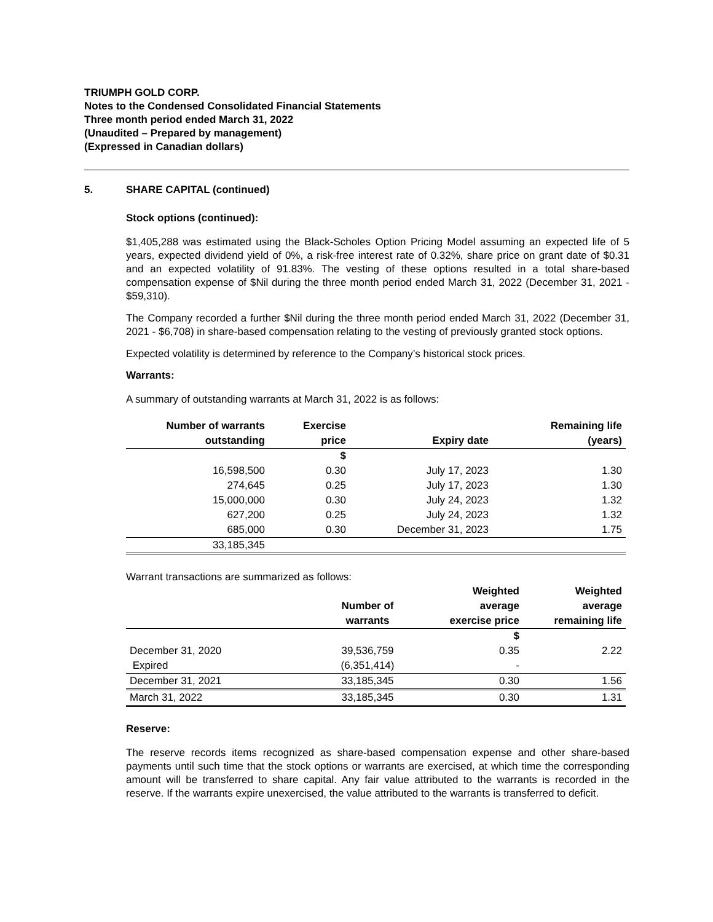TRIUMPH GOLD CORP.
Notes to the Condensed Consolidated Financial Statements
Three month period ended March 31, 2022
(Unaudited – Prepared by management)
(Expressed in Canadian dollars)
5. SHARE CAPITAL (continued)
Stock options (continued):
$1,405,288 was estimated using the Black-Scholes Option Pricing Model assuming an expected life of 5 years, expected dividend yield of 0%, a risk-free interest rate of 0.32%, share price on grant date of $0.31 and an expected volatility of 91.83%. The vesting of these options resulted in a total share-based compensation expense of $Nil during the three month period ended March 31, 2022 (December 31, 2021 - $59,310).
The Company recorded a further $Nil during the three month period ended March 31, 2022 (December 31, 2021 - $6,708) in share-based compensation relating to the vesting of previously granted stock options.
Expected volatility is determined by reference to the Company’s historical stock prices.
Warrants:
A summary of outstanding warrants at March 31, 2022 is as follows:
| Number of warrants outstanding | Exercise price | Expiry date | Remaining life (years) |
| --- | --- | --- | --- |
| | $ | | |
| 16,598,500 | 0.30 | July 17, 2023 | 1.30 |
| 274,645 | 0.25 | July 17, 2023 | 1.30 |
| 15,000,000 | 0.30 | July 24, 2023 | 1.32 |
| 627,200 | 0.25 | July 24, 2023 | 1.32 |
| 685,000 | 0.30 | December 31, 2023 | 1.75 |
| 33,185,345 | | | |
Warrant transactions are summarized as follows:
| | Number of warrants | Weighted average exercise price | Weighted average remaining life |
| --- | --- | --- | --- |
| | | $ | |
| December 31, 2020 | 39,536,759 | 0.35 | 2.22 |
| Expired | (6,351,414) | - | |
| December 31, 2021 | 33,185,345 | 0.30 | 1.56 |
| March 31, 2022 | 33,185,345 | 0.30 | 1.31 |
Reserve:
The reserve records items recognized as share-based compensation expense and other share-based payments until such time that the stock options or warrants are exercised, at which time the corresponding amount will be transferred to share capital. Any fair value attributed to the warrants is recorded in the reserve. If the warrants expire unexercised, the value attributed to the warrants is transferred to deficit.